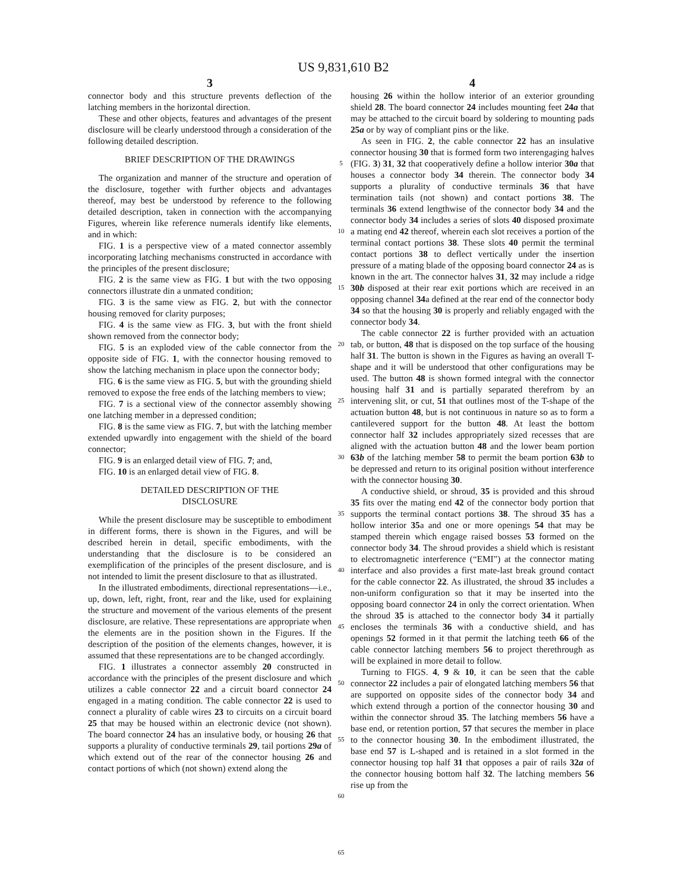US 9,831,610 B2
3
connector body and this structure prevents deflection of the latching members in the horizontal direction.
These and other objects, features and advantages of the present disclosure will be clearly understood through a consideration of the following detailed description.
BRIEF DESCRIPTION OF THE DRAWINGS
The organization and manner of the structure and operation of the disclosure, together with further objects and advantages thereof, may best be understood by reference to the following detailed description, taken in connection with the accompanying Figures, wherein like reference numerals identify like elements, and in which:
FIG. 1 is a perspective view of a mated connector assembly incorporating latching mechanisms constructed in accordance with the principles of the present disclosure;
FIG. 2 is the same view as FIG. 1 but with the two opposing connectors illustrate din a unmated condition;
FIG. 3 is the same view as FIG. 2, but with the connector housing removed for clarity purposes;
FIG. 4 is the same view as FIG. 3, but with the front shield shown removed from the connector body;
FIG. 5 is an exploded view of the cable connector from the opposite side of FIG. 1, with the connector housing removed to show the latching mechanism in place upon the connector body;
FIG. 6 is the same view as FIG. 5, but with the grounding shield removed to expose the free ends of the latching members to view;
FIG. 7 is a sectional view of the connector assembly showing one latching member in a depressed condition;
FIG. 8 is the same view as FIG. 7, but with the latching member extended upwardly into engagement with the shield of the board connector;
FIG. 9 is an enlarged detail view of FIG. 7; and,
FIG. 10 is an enlarged detail view of FIG. 8.
DETAILED DESCRIPTION OF THE
DISCLOSURE
While the present disclosure may be susceptible to embodiment in different forms, there is shown in the Figures, and will be described herein in detail, specific embodiments, with the understanding that the disclosure is to be considered an exemplification of the principles of the present disclosure, and is not intended to limit the present disclosure to that as illustrated.
In the illustrated embodiments, directional representations—i.e., up, down, left, right, front, rear and the like, used for explaining the structure and movement of the various elements of the present disclosure, are relative. These representations are appropriate when the elements are in the position shown in the Figures. If the description of the position of the elements changes, however, it is assumed that these representations are to be changed accordingly.
FIG. 1 illustrates a connector assembly 20 constructed in accordance with the principles of the present disclosure and which utilizes a cable connector 22 and a circuit board connector 24 engaged in a mating condition. The cable connector 22 is used to connect a plurality of cable wires 23 to circuits on a circuit board 25 that may be housed within an electronic device (not shown). The board connector 24 has an insulative body, or housing 26 that supports a plurality of conductive terminals 29, tail portions 29a of which extend out of the rear of the connector housing 26 and contact portions of which (not shown) extend along the
5
10
15
20
25
30
35
40
45
50
55
60
65
4
housing 26 within the hollow interior of an exterior grounding shield 28. The board connector 24 includes mounting feet 24a that may be attached to the circuit board by soldering to mounting pads 25a or by way of compliant pins or the like.
As seen in FIG. 2, the cable connector 22 has an insulative connector housing 30 that is formed form two interengaging halves (FIG. 3) 31, 32 that cooperatively define a hollow interior 30a that houses a connector body 34 therein. The connector body 34 supports a plurality of conductive terminals 36 that have termination tails (not shown) and contact portions 38. The terminals 36 extend lengthwise of the connector body 34 and the connector body 34 includes a series of slots 40 disposed proximate a mating end 42 thereof, wherein each slot receives a portion of the terminal contact portions 38. These slots 40 permit the terminal contact portions 38 to deflect vertically under the insertion pressure of a mating blade of the opposing board connector 24 as is known in the art. The connector halves 31, 32 may include a ridge 30b disposed at their rear exit portions which are received in an opposing channel 34a defined at the rear end of the connector body 34 so that the housing 30 is properly and reliably engaged with the connector body 34.
The cable connector 22 is further provided with an actuation tab, or button, 48 that is disposed on the top surface of the housing half 31. The button is shown in the Figures as having an overall T-shape and it will be understood that other configurations may be used. The button 48 is shown formed integral with the connector housing half 31 and is partially separated therefrom by an intervening slit, or cut, 51 that outlines most of the T-shape of the actuation button 48, but is not continuous in nature so as to form a cantilevered support for the button 48. At least the bottom connector half 32 includes appropriately sized recesses that are aligned with the actuation button 48 and the lower beam portion 63b of the latching member 58 to permit the beam portion 63b to be depressed and return to its original position without interference with the connector housing 30.
A conductive shield, or shroud, 35 is provided and this shroud 35 fits over the mating end 42 of the connector body portion that supports the terminal contact portions 38. The shroud 35 has a hollow interior 35a and one or more openings 54 that may be stamped therein which engage raised bosses 53 formed on the connector body 34. The shroud provides a shield which is resistant to electromagnetic interference (“EMI”) at the connector mating interface and also provides a first mate-last break ground contact for the cable connector 22. As illustrated, the shroud 35 includes a non-uniform configuration so that it may be inserted into the opposing board connector 24 in only the correct orientation. When the shroud 35 is attached to the connector body 34 it partially encloses the terminals 36 with a conductive shield, and has openings 52 formed in it that permit the latching teeth 66 of the cable connector latching members 56 to project therethrough as will be explained in more detail to follow.
Turning to FIGS. 4, 9 & 10, it can be seen that the cable connector 22 includes a pair of elongated latching members 56 that are supported on opposite sides of the connector body 34 and which extend through a portion of the connector housing 30 and within the connector shroud 35. The latching members 56 have a base end, or retention portion, 57 that secures the member in place to the connector housing 30. In the embodiment illustrated, the base end 57 is L-shaped and is retained in a slot formed in the connector housing top half 31 that opposes a pair of rails 32a of the connector housing bottom half 32. The latching members 56 rise up from the